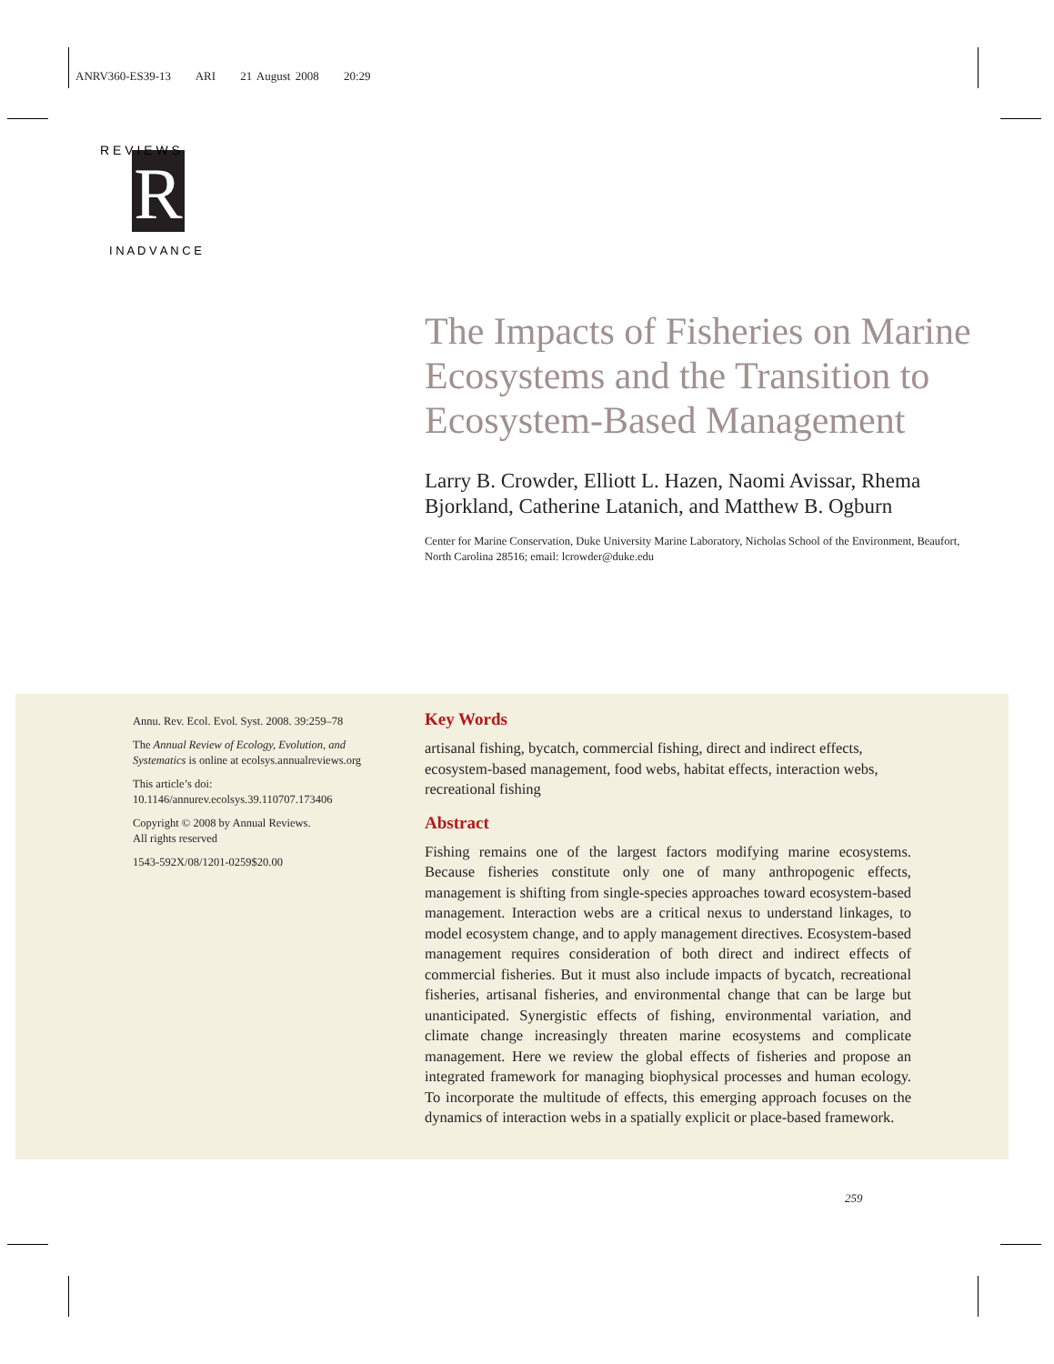ANRV360-ES39-13 ARI 21 August 2008 20:29
R
R E V I E W S
I N A D V A N C E
The Impacts of Fisheries on Marine Ecosystems and the Transition to Ecosystem-Based Management
Larry B. Crowder, Elliott L. Hazen, Naomi Avissar, Rhema Bjorkland, Catherine Latanich, and Matthew B. Ogburn
Center for Marine Conservation, Duke University Marine Laboratory, Nicholas School of the Environment, Beaufort, North Carolina 28516; email: lcrowder@duke.edu
Annu. Rev. Ecol. Evol. Syst. 2008. 39:259–78
The Annual Review of Ecology, Evolution, and Systematics is online at ecolsys.annualreviews.org
This article’s doi:
10.1146/annurev.ecolsys.39.110707.173406
Copyright © 2008 by Annual Reviews.
All rights reserved
1543-592X/08/1201-0259$20.00
Key Words
artisanal fishing, bycatch, commercial fishing, direct and indirect effects, ecosystem-based management, food webs, habitat effects, interaction webs, recreational fishing
Abstract
Fishing remains one of the largest factors modifying marine ecosystems. Because fisheries constitute only one of many anthropogenic effects, management is shifting from single-species approaches toward ecosystem-based management. Interaction webs are a critical nexus to understand linkages, to model ecosystem change, and to apply management directives. Ecosystem-based management requires consideration of both direct and indirect effects of commercial fisheries. But it must also include impacts of bycatch, recreational fisheries, artisanal fisheries, and environmental change that can be large but unanticipated. Synergistic effects of fishing, environmental variation, and climate change increasingly threaten marine ecosystems and complicate management. Here we review the global effects of fisheries and propose an integrated framework for managing biophysical processes and human ecology. To incorporate the multitude of effects, this emerging approach focuses on the dynamics of interaction webs in a spatially explicit or place-based framework.
259